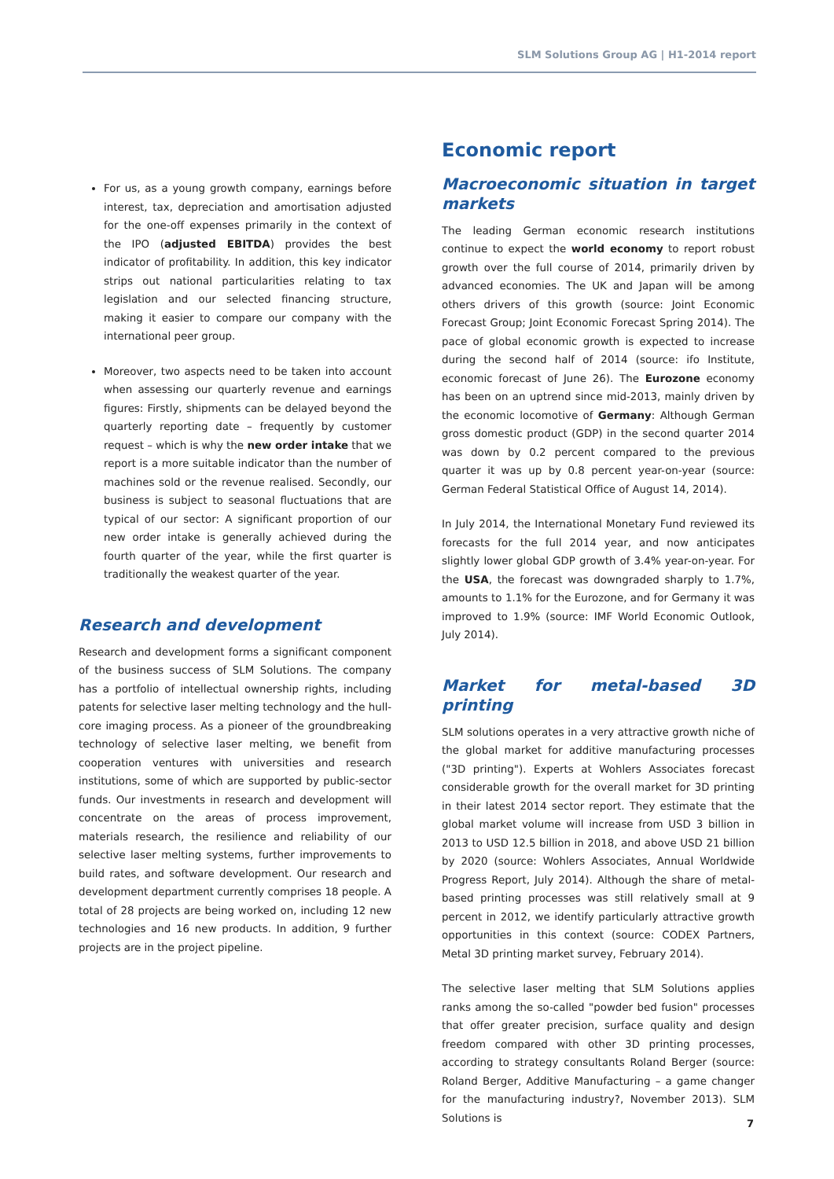SLM Solutions Group AG | H1-2014 report
For us, as a young growth company, earnings before interest, tax, depreciation and amortisation adjusted for the one-off expenses primarily in the context of the IPO (adjusted EBITDA) provides the best indicator of profitability. In addition, this key indicator strips out national particularities relating to tax legislation and our selected financing structure, making it easier to compare our company with the international peer group.
Moreover, two aspects need to be taken into account when assessing our quarterly revenue and earnings figures: Firstly, shipments can be delayed beyond the quarterly reporting date – frequently by customer request – which is why the new order intake that we report is a more suitable indicator than the number of machines sold or the revenue realised. Secondly, our business is subject to seasonal fluctuations that are typical of our sector: A significant proportion of our new order intake is generally achieved during the fourth quarter of the year, while the first quarter is traditionally the weakest quarter of the year.
Research and development
Research and development forms a significant component of the business success of SLM Solutions. The company has a portfolio of intellectual ownership rights, including patents for selective laser melting technology and the hull-core imaging process. As a pioneer of the groundbreaking technology of selective laser melting, we benefit from cooperation ventures with universities and research institutions, some of which are supported by public-sector funds. Our investments in research and development will concentrate on the areas of process improvement, materials research, the resilience and reliability of our selective laser melting systems, further improvements to build rates, and software development. Our research and development department currently comprises 18 people. A total of 28 projects are being worked on, including 12 new technologies and 16 new products. In addition, 9 further projects are in the project pipeline.
Economic report
Macroeconomic situation in target markets
The leading German economic research institutions continue to expect the world economy to report robust growth over the full course of 2014, primarily driven by advanced economies. The UK and Japan will be among others drivers of this growth (source: Joint Economic Forecast Group; Joint Economic Forecast Spring 2014). The pace of global economic growth is expected to increase during the second half of 2014 (source: ifo Institute, economic forecast of June 26). The Eurozone economy has been on an uptrend since mid-2013, mainly driven by the economic locomotive of Germany: Although German gross domestic product (GDP) in the second quarter 2014 was down by 0.2 percent compared to the previous quarter it was up by 0.8 percent year-on-year (source: German Federal Statistical Office of August 14, 2014).
In July 2014, the International Monetary Fund reviewed its forecasts for the full 2014 year, and now anticipates slightly lower global GDP growth of 3.4% year-on-year. For the USA, the forecast was downgraded sharply to 1.7%, amounts to 1.1% for the Eurozone, and for Germany it was improved to 1.9% (source: IMF World Economic Outlook, July 2014).
Market for metal-based 3D printing
SLM solutions operates in a very attractive growth niche of the global market for additive manufacturing processes ("3D printing"). Experts at Wohlers Associates forecast considerable growth for the overall market for 3D printing in their latest 2014 sector report. They estimate that the global market volume will increase from USD 3 billion in 2013 to USD 12.5 billion in 2018, and above USD 21 billion by 2020 (source: Wohlers Associates, Annual Worldwide Progress Report, July 2014). Although the share of metal-based printing processes was still relatively small at 9 percent in 2012, we identify particularly attractive growth opportunities in this context (source: CODEX Partners, Metal 3D printing market survey, February 2014).
The selective laser melting that SLM Solutions applies ranks among the so-called "powder bed fusion" processes that offer greater precision, surface quality and design freedom compared with other 3D printing processes, according to strategy consultants Roland Berger (source: Roland Berger, Additive Manufacturing – a game changer for the manufacturing industry?, November 2013). SLM Solutions is
7